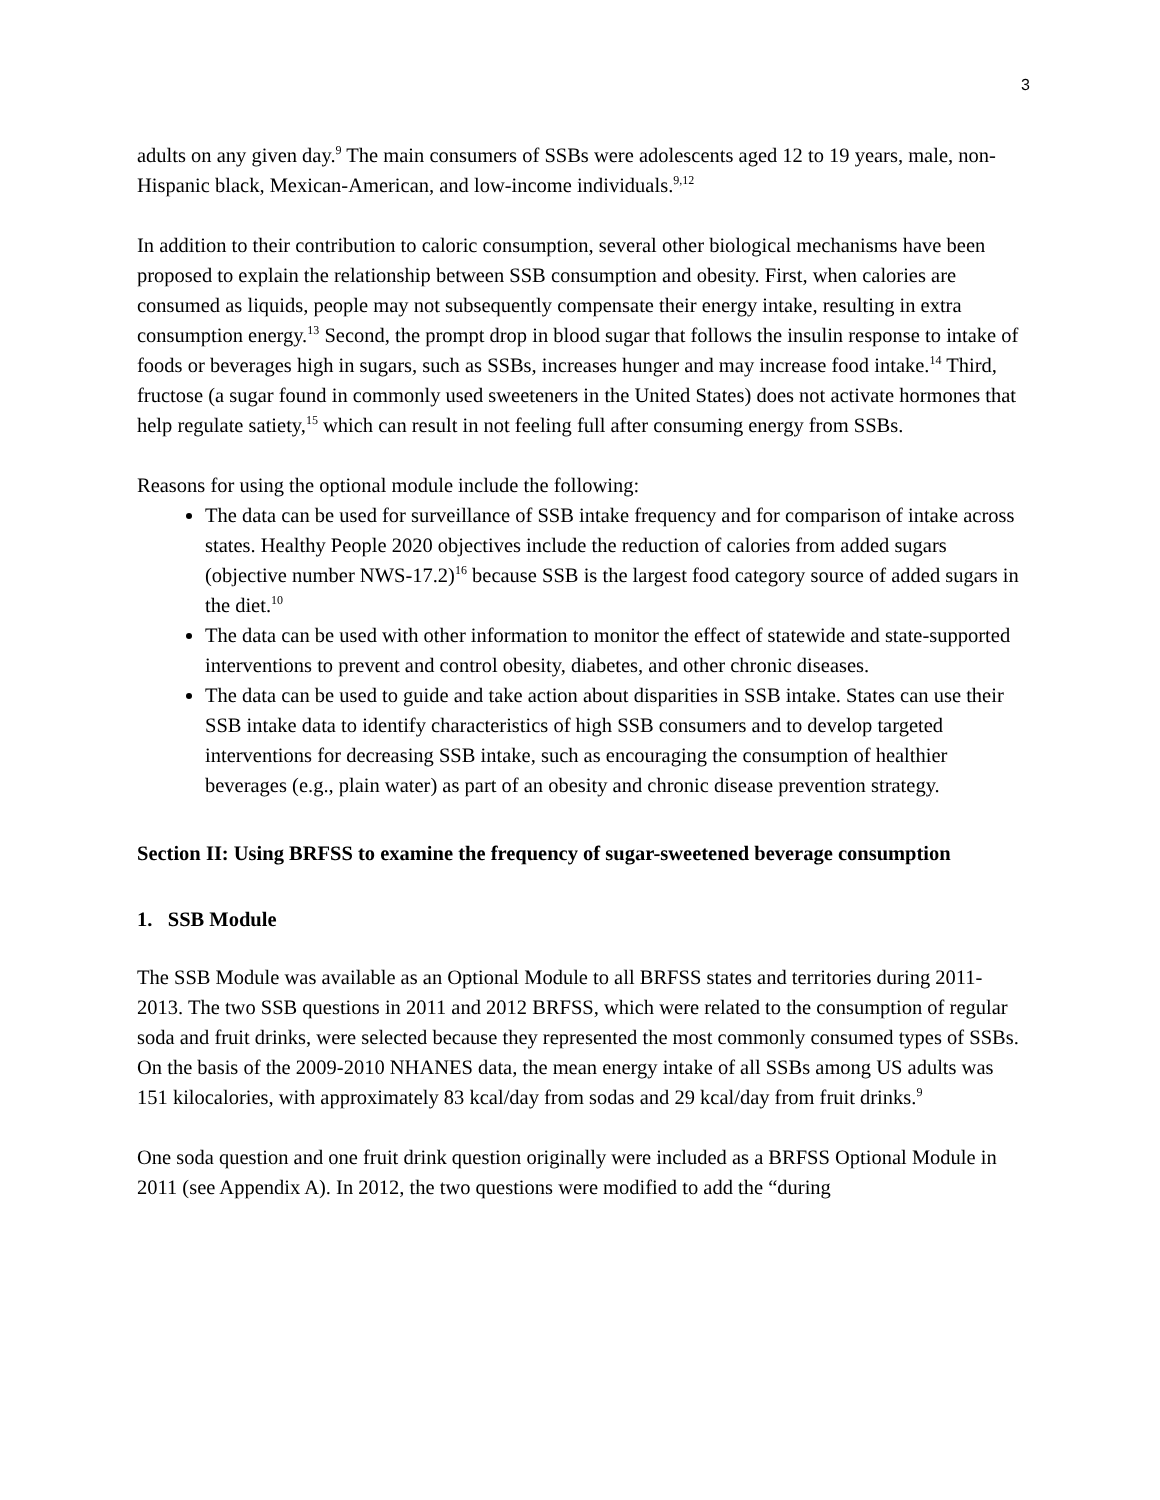3
adults on any given day.<sup>9</sup> The main consumers of SSBs were adolescents aged 12 to 19 years, male, non-Hispanic black, Mexican-American, and low-income individuals.<sup>9,12</sup>
In addition to their contribution to caloric consumption, several other biological mechanisms have been proposed to explain the relationship between SSB consumption and obesity. First, when calories are consumed as liquids, people may not subsequently compensate their energy intake, resulting in extra consumption energy.<sup>13</sup> Second, the prompt drop in blood sugar that follows the insulin response to intake of foods or beverages high in sugars, such as SSBs, increases hunger and may increase food intake.<sup>14</sup> Third, fructose (a sugar found in commonly used sweeteners in the United States) does not activate hormones that help regulate satiety,<sup>15</sup> which can result in not feeling full after consuming energy from SSBs.
Reasons for using the optional module include the following:
The data can be used for surveillance of SSB intake frequency and for comparison of intake across states. Healthy People 2020 objectives include the reduction of calories from added sugars (objective number NWS-17.2)<sup>16</sup> because SSB is the largest food category source of added sugars in the diet.<sup>10</sup>
The data can be used with other information to monitor the effect of statewide and state-supported interventions to prevent and control obesity, diabetes, and other chronic diseases.
The data can be used to guide and take action about disparities in SSB intake. States can use their SSB intake data to identify characteristics of high SSB consumers and to develop targeted interventions for decreasing SSB intake, such as encouraging the consumption of healthier beverages (e.g., plain water) as part of an obesity and chronic disease prevention strategy.
Section II: Using BRFSS to examine the frequency of sugar-sweetened beverage consumption
1. SSB Module
The SSB Module was available as an Optional Module to all BRFSS states and territories during 2011-2013. The two SSB questions in 2011 and 2012 BRFSS, which were related to the consumption of regular soda and fruit drinks, were selected because they represented the most commonly consumed types of SSBs. On the basis of the 2009-2010 NHANES data, the mean energy intake of all SSBs among US adults was 151 kilocalories, with approximately 83 kcal/day from sodas and 29 kcal/day from fruit drinks.<sup>9</sup>
One soda question and one fruit drink question originally were included as a BRFSS Optional Module in 2011 (see Appendix A). In 2012, the two questions were modified to add the “during